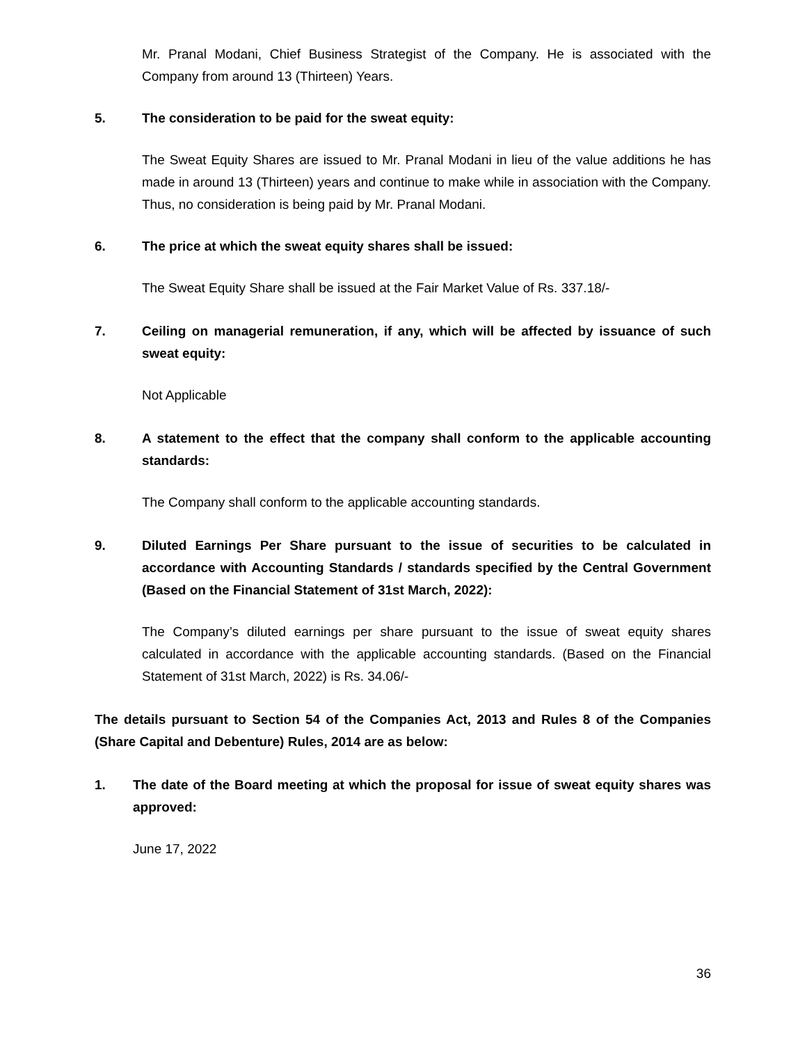Mr. Pranal Modani, Chief Business Strategist of the Company. He is associated with the Company from around 13 (Thirteen) Years.
5. The consideration to be paid for the sweat equity:
The Sweat Equity Shares are issued to Mr. Pranal Modani in lieu of the value additions he has made in around 13 (Thirteen) years and continue to make while in association with the Company. Thus, no consideration is being paid by Mr. Pranal Modani.
6. The price at which the sweat equity shares shall be issued:
The Sweat Equity Share shall be issued at the Fair Market Value of Rs. 337.18/-
7. Ceiling on managerial remuneration, if any, which will be affected by issuance of such sweat equity:
Not Applicable
8. A statement to the effect that the company shall conform to the applicable accounting standards:
The Company shall conform to the applicable accounting standards.
9. Diluted Earnings Per Share pursuant to the issue of securities to be calculated in accordance with Accounting Standards / standards specified by the Central Government (Based on the Financial Statement of 31st March, 2022):
The Company’s diluted earnings per share pursuant to the issue of sweat equity shares calculated in accordance with the applicable accounting standards. (Based on the Financial Statement of 31st March, 2022) is Rs. 34.06/-
The details pursuant to Section 54 of the Companies Act, 2013 and Rules 8 of the Companies (Share Capital and Debenture) Rules, 2014 are as below:
1. The date of the Board meeting at which the proposal for issue of sweat equity shares was approved:
June 17, 2022
36